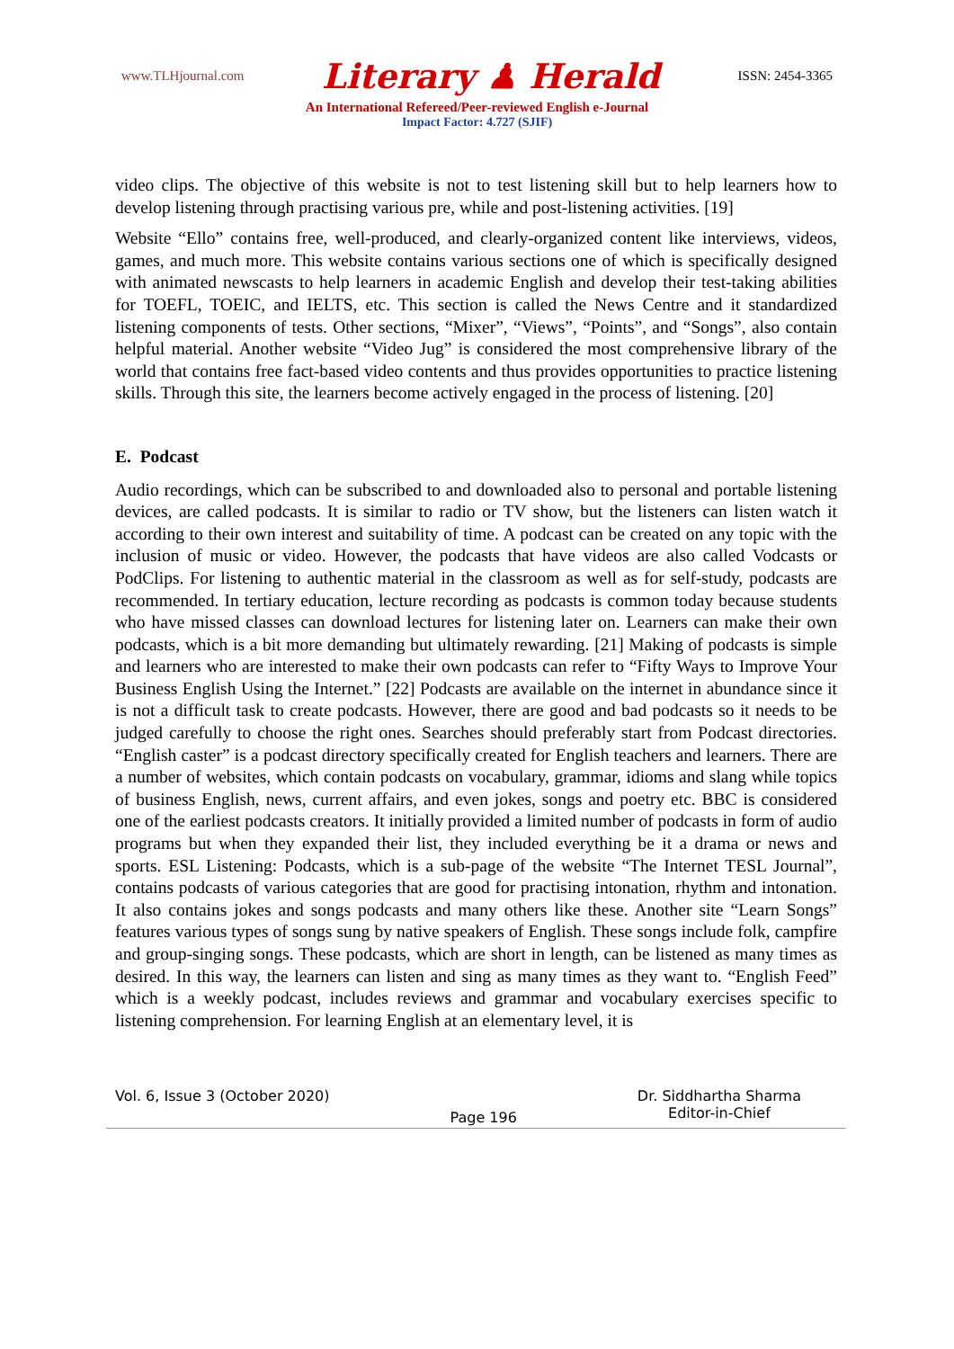www.TLHjournal.com Literary ♟ Herald ISSN: 2454-3365
An International Refereed/Peer-reviewed English e-Journal
Impact Factor: 4.727 (SJIF)
video clips. The objective of this website is not to test listening skill but to help learners how to develop listening through practising various pre, while and post-listening activities. [19]
Website “Ello” contains free, well-produced, and clearly-organized content like interviews, videos, games, and much more. This website contains various sections one of which is specifically designed with animated newscasts to help learners in academic English and develop their test-taking abilities for TOEFL, TOEIC, and IELTS, etc. This section is called the News Centre and it standardized listening components of tests. Other sections, “Mixer”, “Views”, “Points”, and “Songs”, also contain helpful material. Another website “Video Jug” is considered the most comprehensive library of the world that contains free fact-based video contents and thus provides opportunities to practice listening skills. Through this site, the learners become actively engaged in the process of listening. [20]
E. Podcast
Audio recordings, which can be subscribed to and downloaded also to personal and portable listening devices, are called podcasts. It is similar to radio or TV show, but the listeners can listen watch it according to their own interest and suitability of time. A podcast can be created on any topic with the inclusion of music or video. However, the podcasts that have videos are also called Vodcasts or PodClips. For listening to authentic material in the classroom as well as for self-study, podcasts are recommended. In tertiary education, lecture recording as podcasts is common today because students who have missed classes can download lectures for listening later on. Learners can make their own podcasts, which is a bit more demanding but ultimately rewarding. [21] Making of podcasts is simple and learners who are interested to make their own podcasts can refer to “Fifty Ways to Improve Your Business English Using the Internet.” [22] Podcasts are available on the internet in abundance since it is not a difficult task to create podcasts. However, there are good and bad podcasts so it needs to be judged carefully to choose the right ones. Searches should preferably start from Podcast directories. “English caster” is a podcast directory specifically created for English teachers and learners. There are a number of websites, which contain podcasts on vocabulary, grammar, idioms and slang while topics of business English, news, current affairs, and even jokes, songs and poetry etc. BBC is considered one of the earliest podcasts creators. It initially provided a limited number of podcasts in form of audio programs but when they expanded their list, they included everything be it a drama or news and sports. ESL Listening: Podcasts, which is a sub-page of the website “The Internet TESL Journal”, contains podcasts of various categories that are good for practising intonation, rhythm and intonation. It also contains jokes and songs podcasts and many others like these. Another site “Learn Songs” features various types of songs sung by native speakers of English. These songs include folk, campfire and group-singing songs. These podcasts, which are short in length, can be listened as many times as desired. In this way, the learners can listen and sing as many times as they want to. “English Feed” which is a weekly podcast, includes reviews and grammar and vocabulary exercises specific to listening comprehension. For learning English at an elementary level, it is
Vol. 6, Issue 3 (October 2020)
Page 196
Dr. Siddhartha Sharma
Editor-in-Chief